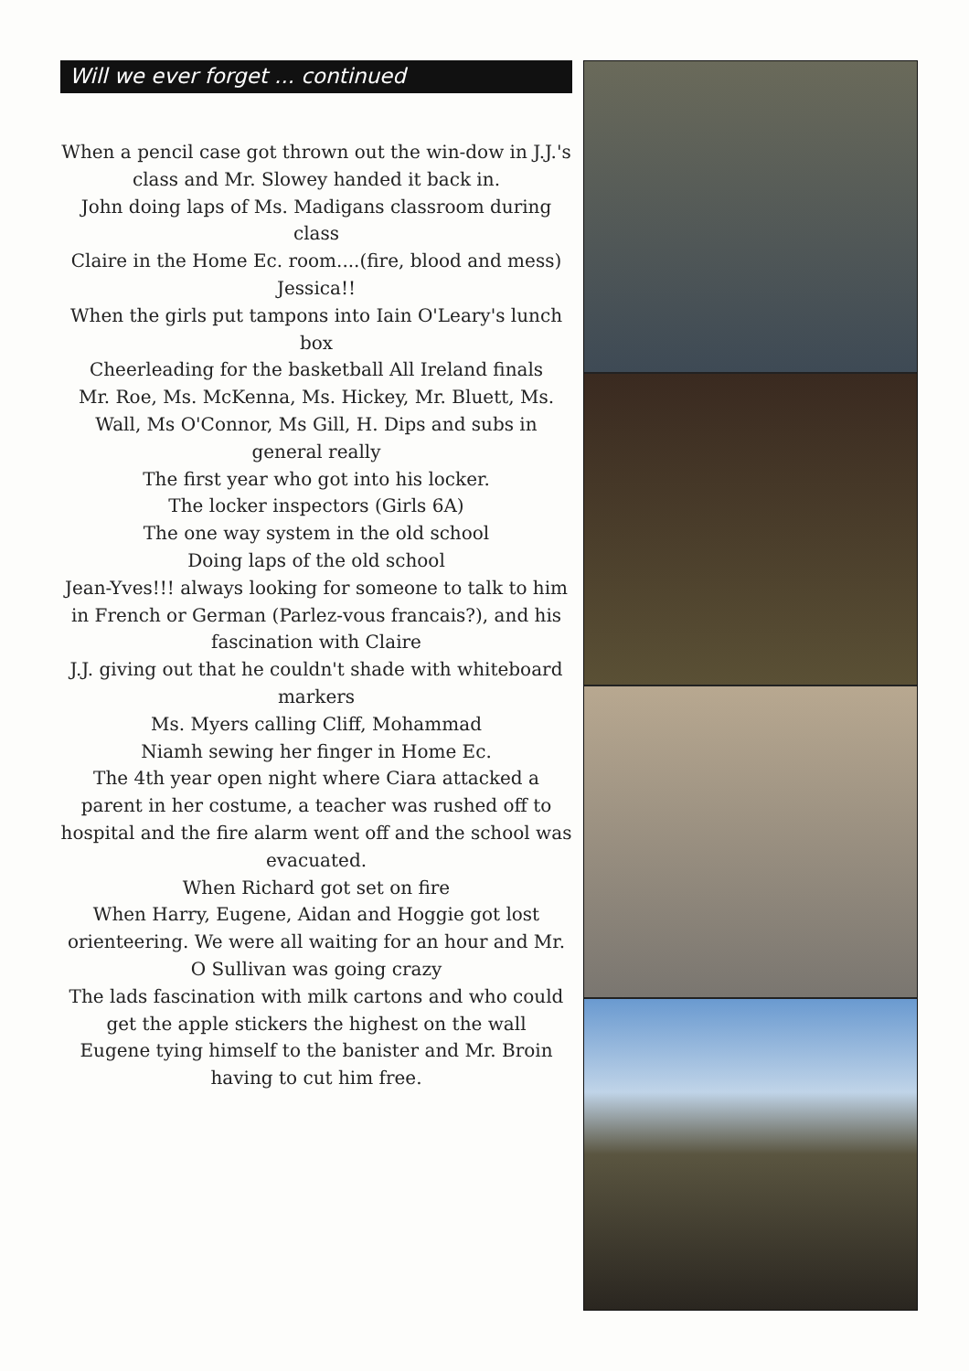Will we ever forget ... continued
When a pencil case got thrown out the win-dow in J.J.'s class and Mr. Slowey handed it back in.
John doing laps of Ms. Madigans classroom during class
Claire in the Home Ec. room....(fire, blood and mess)
Jessica!!
When the girls put tampons into Iain O'Leary's lunch box
Cheerleading for the basketball All Ireland finals
Mr. Roe, Ms. McKenna, Ms. Hickey, Mr. Bluett, Ms. Wall, Ms O'Connor, Ms Gill, H. Dips and subs in general really
The first year who got into his locker.
The locker inspectors (Girls 6A)
The one way system in the old school
Doing laps of the old school
Jean-Yves!!! always looking for someone to talk to him in French or German (Parlez-vous francais?), and his fascination with Claire
J.J. giving out that he couldn't shade with whiteboard markers
Ms. Myers calling Cliff, Mohammad
Niamh sewing her finger in Home Ec.
The 4th year open night where Ciara attacked a parent in her costume, a teacher was rushed off to hospital and the fire alarm went off and the school was evacuated.
When Richard got set on fire
When Harry, Eugene, Aidan and Hoggie got lost orienteering. We were all waiting for an hour and Mr. O Sullivan was going crazy
The lads fascination with milk cartons and who could get the apple stickers the highest on the wall
Eugene tying himself to the banister and Mr. Broin having to cut him free.